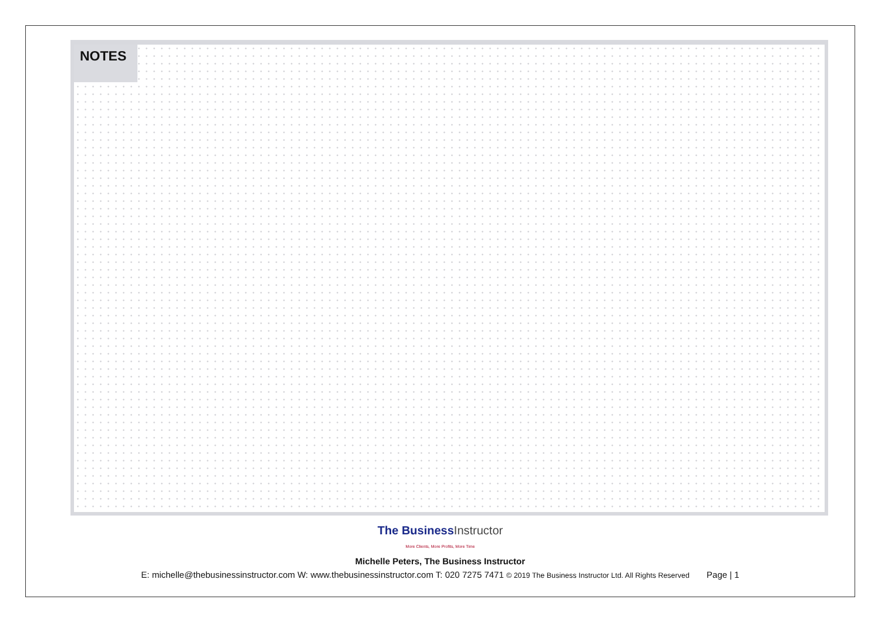NOTES
The BusinessInstructor
More Clients, More Profits, More Time
Michelle Peters, The Business Instructor
E: michelle@thebusinessinstructor.com W: www.thebusinessinstructor.com T: 020 7275 7471 © 2019 The Business Instructor Ltd. All Rights Reserved Page | 1